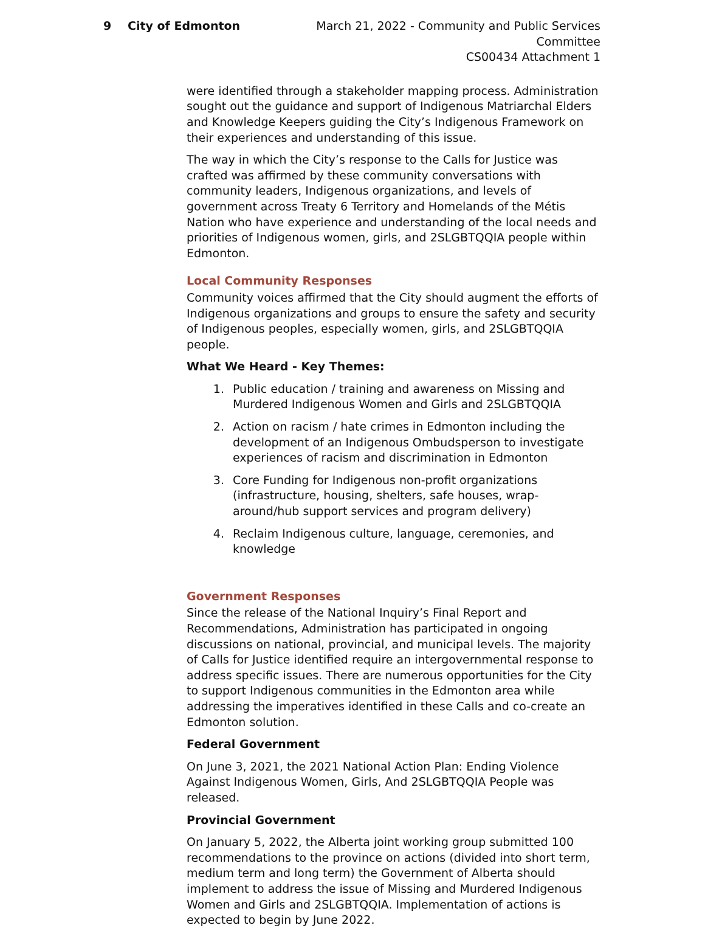9 City of Edmonton March 21, 2022 - Community and Public Services Committee
CS00434 Attachment 1
were identified through a stakeholder mapping process. Administration sought out the guidance and support of Indigenous Matriarchal Elders and Knowledge Keepers guiding the City’s Indigenous Framework on their experiences and understanding of this issue.
The way in which the City’s response to the Calls for Justice was crafted was affirmed by these community conversations with community leaders, Indigenous organizations, and levels of government across Treaty 6 Territory and Homelands of the Métis Nation who have experience and understanding of the local needs and priorities of Indigenous women, girls, and 2SLGBTQQIA people within Edmonton.
Local Community Responses
Community voices affirmed that the City should augment the efforts of Indigenous organizations and groups to ensure the safety and security of Indigenous peoples, especially women, girls, and 2SLGBTQQIA people.
What We Heard - Key Themes:
1. Public education / training and awareness on Missing and Murdered Indigenous Women and Girls and 2SLGBTQQIA
2. Action on racism / hate crimes in Edmonton including the development of an Indigenous Ombudsperson to investigate experiences of racism and discrimination in Edmonton
3. Core Funding for Indigenous non-profit organizations (infrastructure, housing, shelters, safe houses, wrap-around/hub support services and program delivery)
4. Reclaim Indigenous culture, language, ceremonies, and knowledge
Government Responses
Since the release of the National Inquiry’s Final Report and Recommendations, Administration has participated in ongoing discussions on national, provincial, and municipal levels. The majority of Calls for Justice identified require an intergovernmental response to address specific issues. There are numerous opportunities for the City to support Indigenous communities in the Edmonton area while addressing the imperatives identified in these Calls and co-create an Edmonton solution.
Federal Government
On June 3, 2021, the 2021 National Action Plan: Ending Violence Against Indigenous Women, Girls, And 2SLGBTQQIA People was released.
Provincial Government
On January 5, 2022, the Alberta joint working group submitted 100 recommendations to the province on actions (divided into short term, medium term and long term) the Government of Alberta should implement to address the issue of Missing and Murdered Indigenous Women and Girls and 2SLGBTQQIA. Implementation of actions is expected to begin by June 2022.